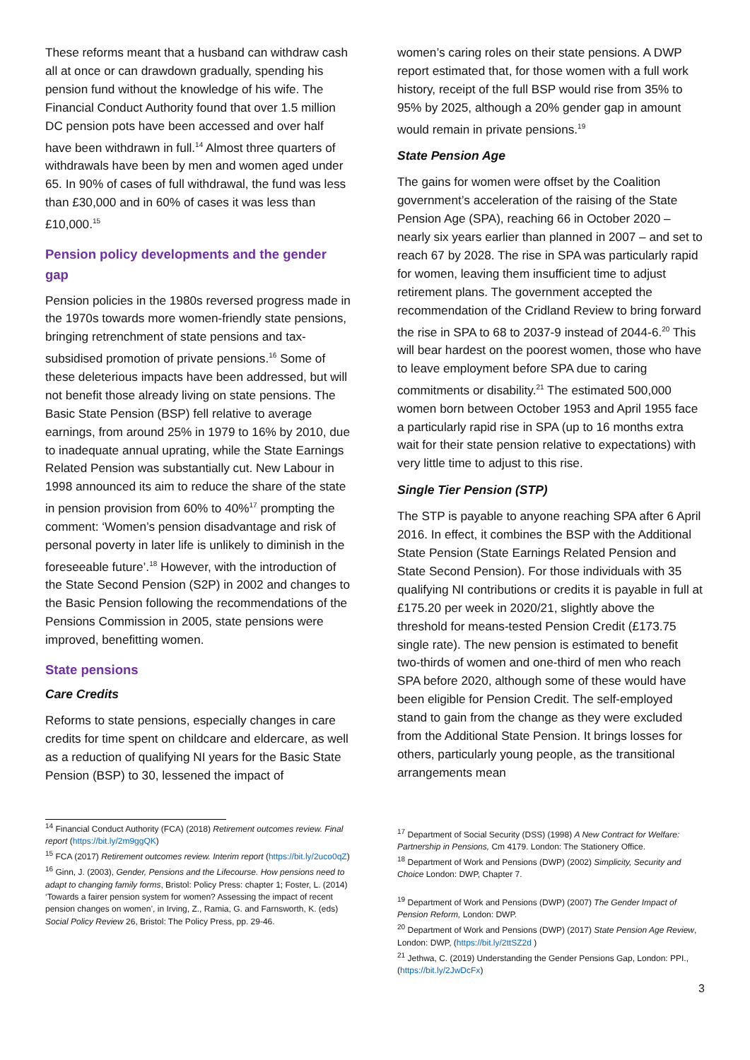These reforms meant that a husband can withdraw cash all at once or can drawdown gradually, spending his pension fund without the knowledge of his wife. The Financial Conduct Authority found that over 1.5 million DC pension pots have been accessed and over half have been withdrawn in full.<sup>14</sup> Almost three quarters of withdrawals have been by men and women aged under 65. In 90% of cases of full withdrawal, the fund was less than £30,000 and in 60% of cases it was less than £10,000.<sup>15</sup>
Pension policy developments and the gender gap
Pension policies in the 1980s reversed progress made in the 1970s towards more women-friendly state pensions, bringing retrenchment of state pensions and tax-subsidised promotion of private pensions.<sup>16</sup> Some of these deleterious impacts have been addressed, but will not benefit those already living on state pensions. The Basic State Pension (BSP) fell relative to average earnings, from around 25% in 1979 to 16% by 2010, due to inadequate annual uprating, while the State Earnings Related Pension was substantially cut. New Labour in 1998 announced its aim to reduce the share of the state in pension provision from 60% to 40%<sup>17</sup> prompting the comment: ‘Women’s pension disadvantage and risk of personal poverty in later life is unlikely to diminish in the foreseeable future’.<sup>18</sup> However, with the introduction of the State Second Pension (S2P) in 2002 and changes to the Basic Pension following the recommendations of the Pensions Commission in 2005, state pensions were improved, benefitting women.
State pensions
Care Credits
Reforms to state pensions, especially changes in care credits for time spent on childcare and eldercare, as well as a reduction of qualifying NI years for the Basic State Pension (BSP) to 30, lessened the impact of
women’s caring roles on their state pensions. A DWP report estimated that, for those women with a full work history, receipt of the full BSP would rise from 35% to 95% by 2025, although a 20% gender gap in amount would remain in private pensions.<sup>19</sup>
State Pension Age
The gains for women were offset by the Coalition government’s acceleration of the raising of the State Pension Age (SPA), reaching 66 in October 2020 – nearly six years earlier than planned in 2007 – and set to reach 67 by 2028. The rise in SPA was particularly rapid for women, leaving them insufficient time to adjust retirement plans. The government accepted the recommendation of the Cridland Review to bring forward the rise in SPA to 68 to 2037-9 instead of 2044-6.<sup>20</sup> This will bear hardest on the poorest women, those who have to leave employment before SPA due to caring commitments or disability.<sup>21</sup> The estimated 500,000 women born between October 1953 and April 1955 face a particularly rapid rise in SPA (up to 16 months extra wait for their state pension relative to expectations) with very little time to adjust to this rise.
Single Tier Pension (STP)
The STP is payable to anyone reaching SPA after 6 April 2016. In effect, it combines the BSP with the Additional State Pension (State Earnings Related Pension and State Second Pension). For those individuals with 35 qualifying NI contributions or credits it is payable in full at £175.20 per week in 2020/21, slightly above the threshold for means-tested Pension Credit (£173.75 single rate). The new pension is estimated to benefit two-thirds of women and one-third of men who reach SPA before 2020, although some of these would have been eligible for Pension Credit. The self-employed stand to gain from the change as they were excluded from the Additional State Pension. It brings losses for others, particularly young people, as the transitional arrangements mean
<sup>14</sup> Financial Conduct Authority (FCA) (2018) Retirement outcomes review. Final report (https://bit.ly/2m9ggQK)
<sup>15</sup> FCA (2017) Retirement outcomes review. Interim report (https://bit.ly/2uco0qZ)
<sup>16</sup> Ginn, J. (2003), Gender, Pensions and the Lifecourse. How pensions need to adapt to changing family forms, Bristol: Policy Press: chapter 1; Foster, L. (2014) ‘Towards a fairer pension system for women? Assessing the impact of recent pension changes on women’, in Irving, Z., Ramia, G. and Farnsworth, K. (eds) Social Policy Review 26, Bristol: The Policy Press, pp. 29-46.
<sup>17</sup> Department of Social Security (DSS) (1998) A New Contract for Welfare: Partnership in Pensions, Cm 4179. London: The Stationery Office.
<sup>18</sup> Department of Work and Pensions (DWP) (2002) Simplicity, Security and Choice London: DWP, Chapter 7.
<sup>19</sup> Department of Work and Pensions (DWP) (2007) The Gender Impact of Pension Reform, London: DWP.
<sup>20</sup> Department of Work and Pensions (DWP) (2017) State Pension Age Review, London: DWP, (https://bit.ly/2ttSZ2d )
<sup>21</sup> Jethwa, C. (2019) Understanding the Gender Pensions Gap, London: PPI., (https://bit.ly/2JwDcFx)
3